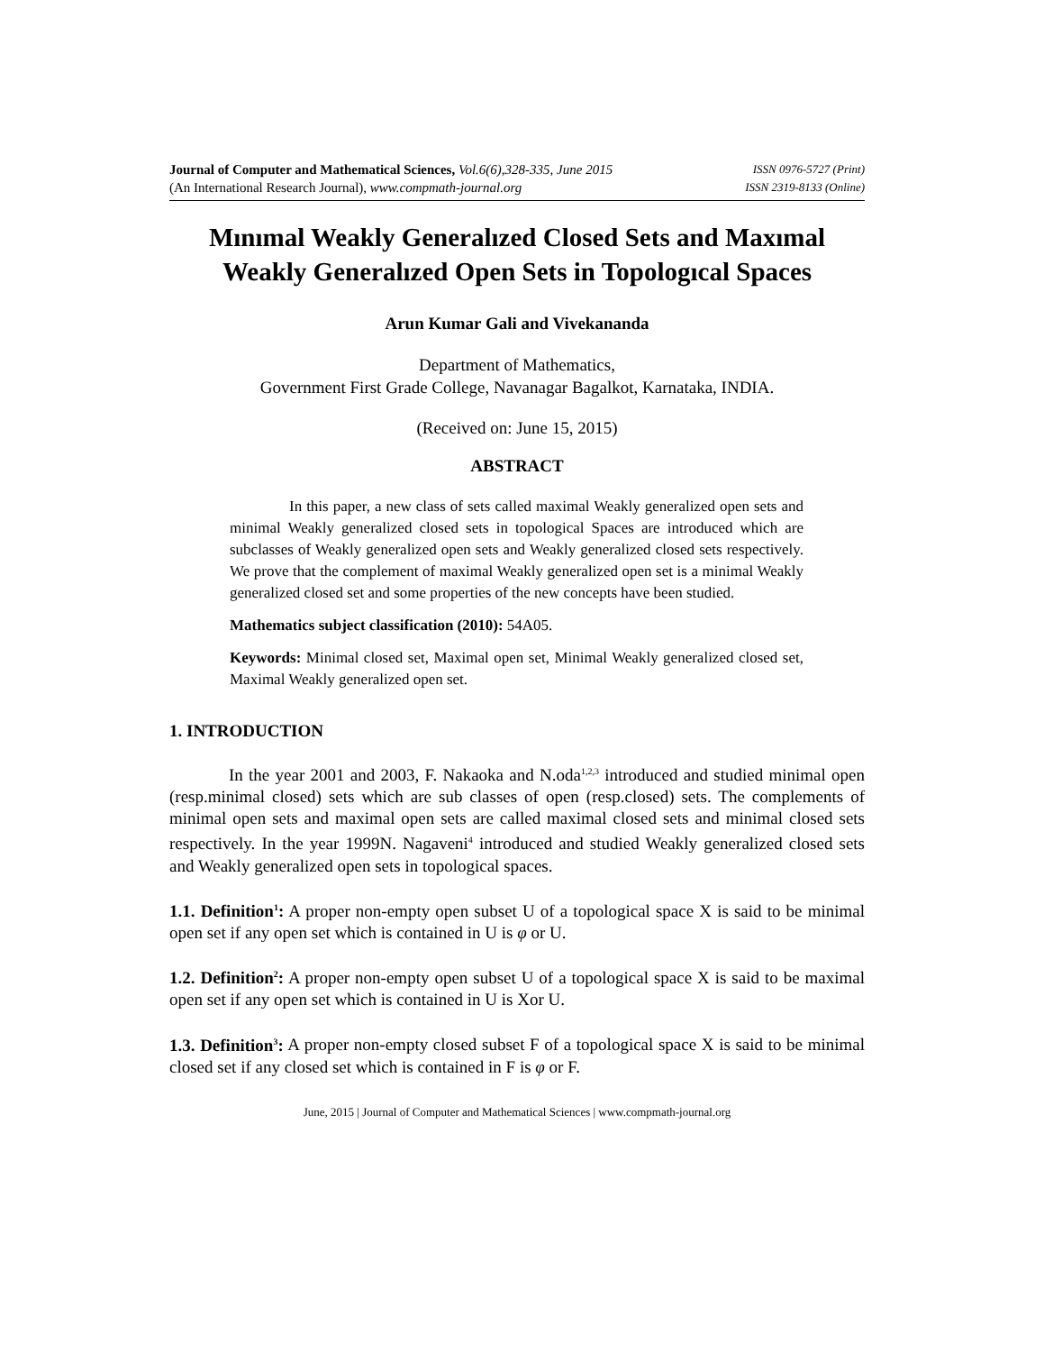Journal of Computer and Mathematical Sciences, Vol.6(6),328-335, June 2015
(An International Research Journal), www.compmath-journal.org
ISSN 0976-5727 (Print)
ISSN 2319-8133 (Online)
Mınımal Weakly Generalızed Closed Sets and Maxımal Weakly Generalızed Open Sets in Topologıcal Spaces
Arun Kumar Gali and Vivekananda
Department of Mathematics,
Government First Grade College, Navanagar Bagalkot, Karnataka, INDIA.
(Received on: June 15, 2015)
ABSTRACT
In this paper, a new class of sets called maximal Weakly generalized open sets and minimal Weakly generalized closed sets in topological Spaces are introduced which are subclasses of Weakly generalized open sets and Weakly generalized closed sets respectively. We prove that the complement of maximal Weakly generalized open set is a minimal Weakly generalized closed set and some properties of the new concepts have been studied.
Mathematics subject classification (2010): 54A05.
Keywords: Minimal closed set, Maximal open set, Minimal Weakly generalized closed set, Maximal Weakly generalized open set.
1. INTRODUCTION
In the year 2001 and 2003, F. Nakaoka and N.oda<sup>1,2,3</sup> introduced and studied minimal open (resp.minimal closed) sets which are sub classes of open (resp.closed) sets. The complements of minimal open sets and maximal open sets are called maximal closed sets and minimal closed sets respectively. In the year 1999N. Nagaveni<sup>4</sup> introduced and studied Weakly generalized closed sets and Weakly generalized open sets in topological spaces.
1.1. Definition<sup>1</sup>: A proper non-empty open subset U of a topological space X is said to be minimal open set if any open set which is contained in U is φ or U.
1.2. Definition<sup>2</sup>: A proper non-empty open subset U of a topological space X is said to be maximal open set if any open set which is contained in U is Xor U.
1.3. Definition<sup>3</sup>: A proper non-empty closed subset F of a topological space X is said to be minimal closed set if any closed set which is contained in F is φ or F.
June, 2015 | Journal of Computer and Mathematical Sciences | www.compmath-journal.org